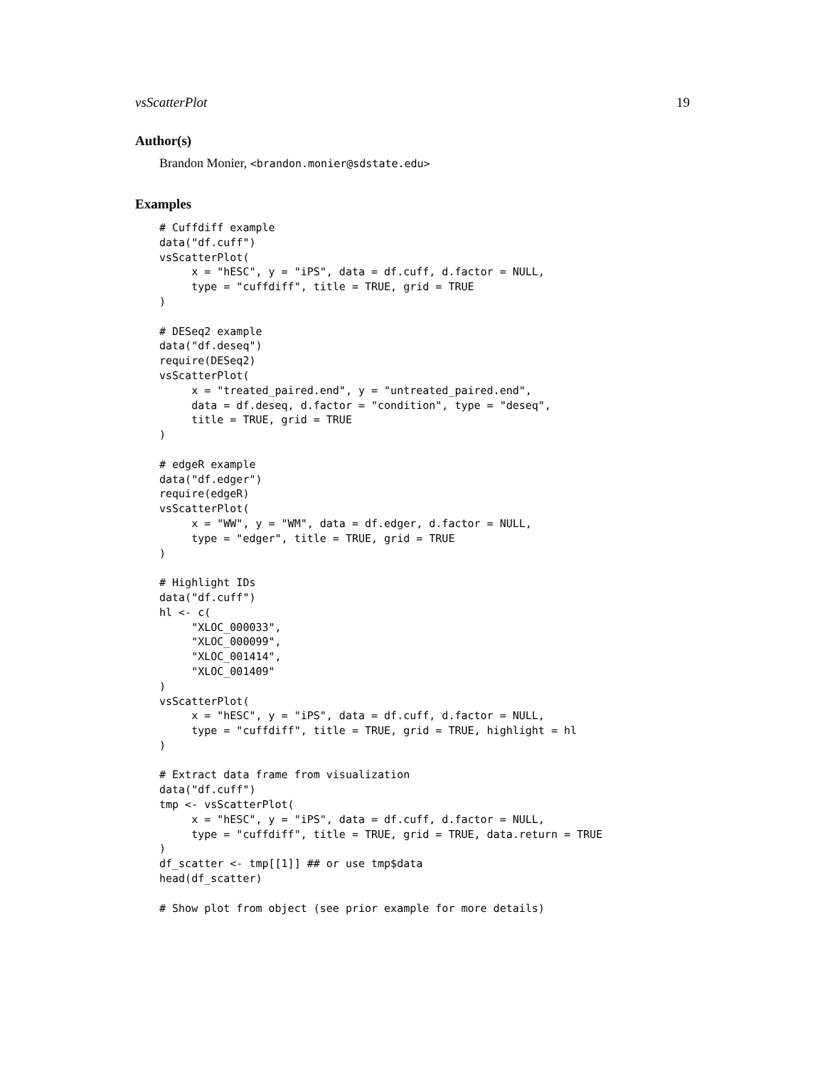vsScatterPlot 19
Author(s)
Brandon Monier, <brandon.monier@sdstate.edu>
Examples
# Cuffdiff example
data("df.cuff")
vsScatterPlot(
     x = "hESC", y = "iPS", data = df.cuff, d.factor = NULL,
     type = "cuffdiff", title = TRUE, grid = TRUE
)

# DESeq2 example
data("df.deseq")
require(DESeq2)
vsScatterPlot(
     x = "treated_paired.end", y = "untreated_paired.end",
     data = df.deseq, d.factor = "condition", type = "deseq",
     title = TRUE, grid = TRUE
)

# edgeR example
data("df.edger")
require(edgeR)
vsScatterPlot(
     x = "WW", y = "WM", data = df.edger, d.factor = NULL,
     type = "edger", title = TRUE, grid = TRUE
)

# Highlight IDs
data("df.cuff")
hl <- c(
     "XLOC_000033",
     "XLOC_000099",
     "XLOC_001414",
     "XLOC_001409"
)
vsScatterPlot(
     x = "hESC", y = "iPS", data = df.cuff, d.factor = NULL,
     type = "cuffdiff", title = TRUE, grid = TRUE, highlight = hl
)

# Extract data frame from visualization
data("df.cuff")
tmp <- vsScatterPlot(
     x = "hESC", y = "iPS", data = df.cuff, d.factor = NULL,
     type = "cuffdiff", title = TRUE, grid = TRUE, data.return = TRUE
)
df_scatter <- tmp[[1]] ## or use tmp$data
head(df_scatter)

# Show plot from object (see prior example for more details)